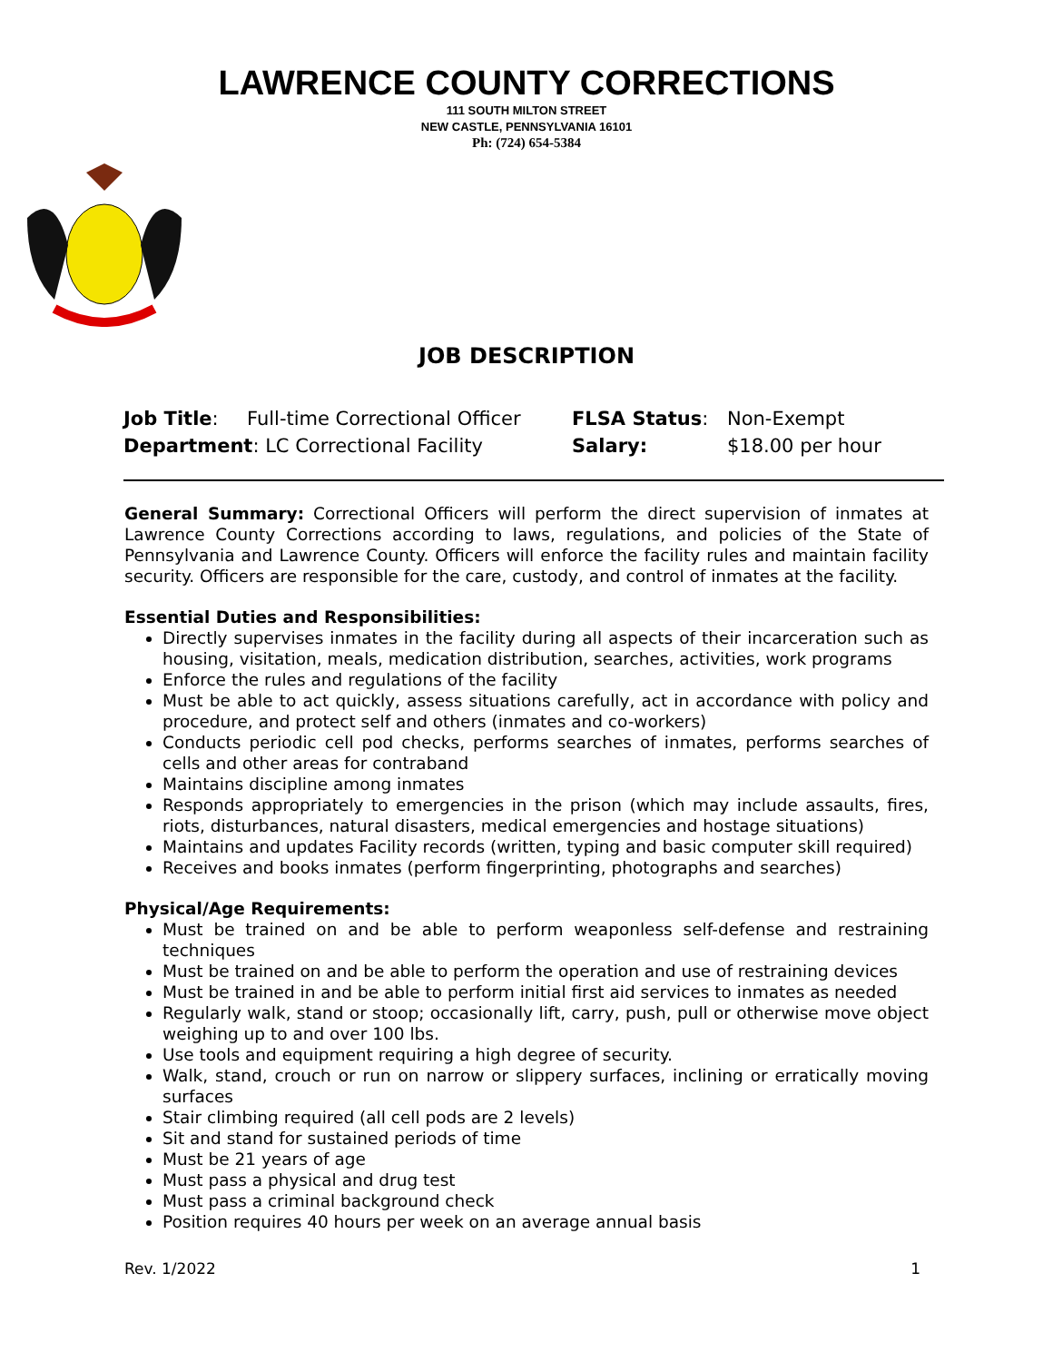LAWRENCE COUNTY CORRECTIONS
111 SOUTH MILTON STREET
NEW CASTLE, PENNSYLVANIA 16101
Ph: (724) 654-5384
JOB DESCRIPTION
| Job Title : | Full-time Correctional Officer | FLSA Status : | Non-Exempt |
| Department : LC Correctional Facility | | Salary: | $18.00 per hour |
General Summary: Correctional Officers will perform the direct supervision of inmates at Lawrence County Corrections according to laws, regulations, and policies of the State of Pennsylvania and Lawrence County. Officers will enforce the facility rules and maintain facility security. Officers are responsible for the care, custody, and control of inmates at the facility.
Essential Duties and Responsibilities:
Directly supervises inmates in the facility during all aspects of their incarceration such as housing, visitation, meals, medication distribution, searches, activities, work programs
Enforce the rules and regulations of the facility
Must be able to act quickly, assess situations carefully, act in accordance with policy and procedure, and protect self and others (inmates and co-workers)
Conducts periodic cell pod checks, performs searches of inmates, performs searches of cells and other areas for contraband
Maintains discipline among inmates
Responds appropriately to emergencies in the prison (which may include assaults, fires, riots, disturbances, natural disasters, medical emergencies and hostage situations)
Maintains and updates Facility records (written, typing and basic computer skill required)
Receives and books inmates (perform fingerprinting, photographs and searches)
Physical/Age Requirements:
Must be trained on and be able to perform weaponless self-defense and restraining techniques
Must be trained on and be able to perform the operation and use of restraining devices
Must be trained in and be able to perform initial first aid services to inmates as needed
Regularly walk, stand or stoop; occasionally lift, carry, push, pull or otherwise move object weighing up to and over 100 lbs.
Use tools and equipment requiring a high degree of security.
Walk, stand, crouch or run on narrow or slippery surfaces, inclining or erratically moving surfaces
Stair climbing required (all cell pods are 2 levels)
Sit and stand for sustained periods of time
Must be 21 years of age
Must pass a physical and drug test
Must pass a criminal background check
Position requires 40 hours per week on an average annual basis
Rev. 1/2022 1